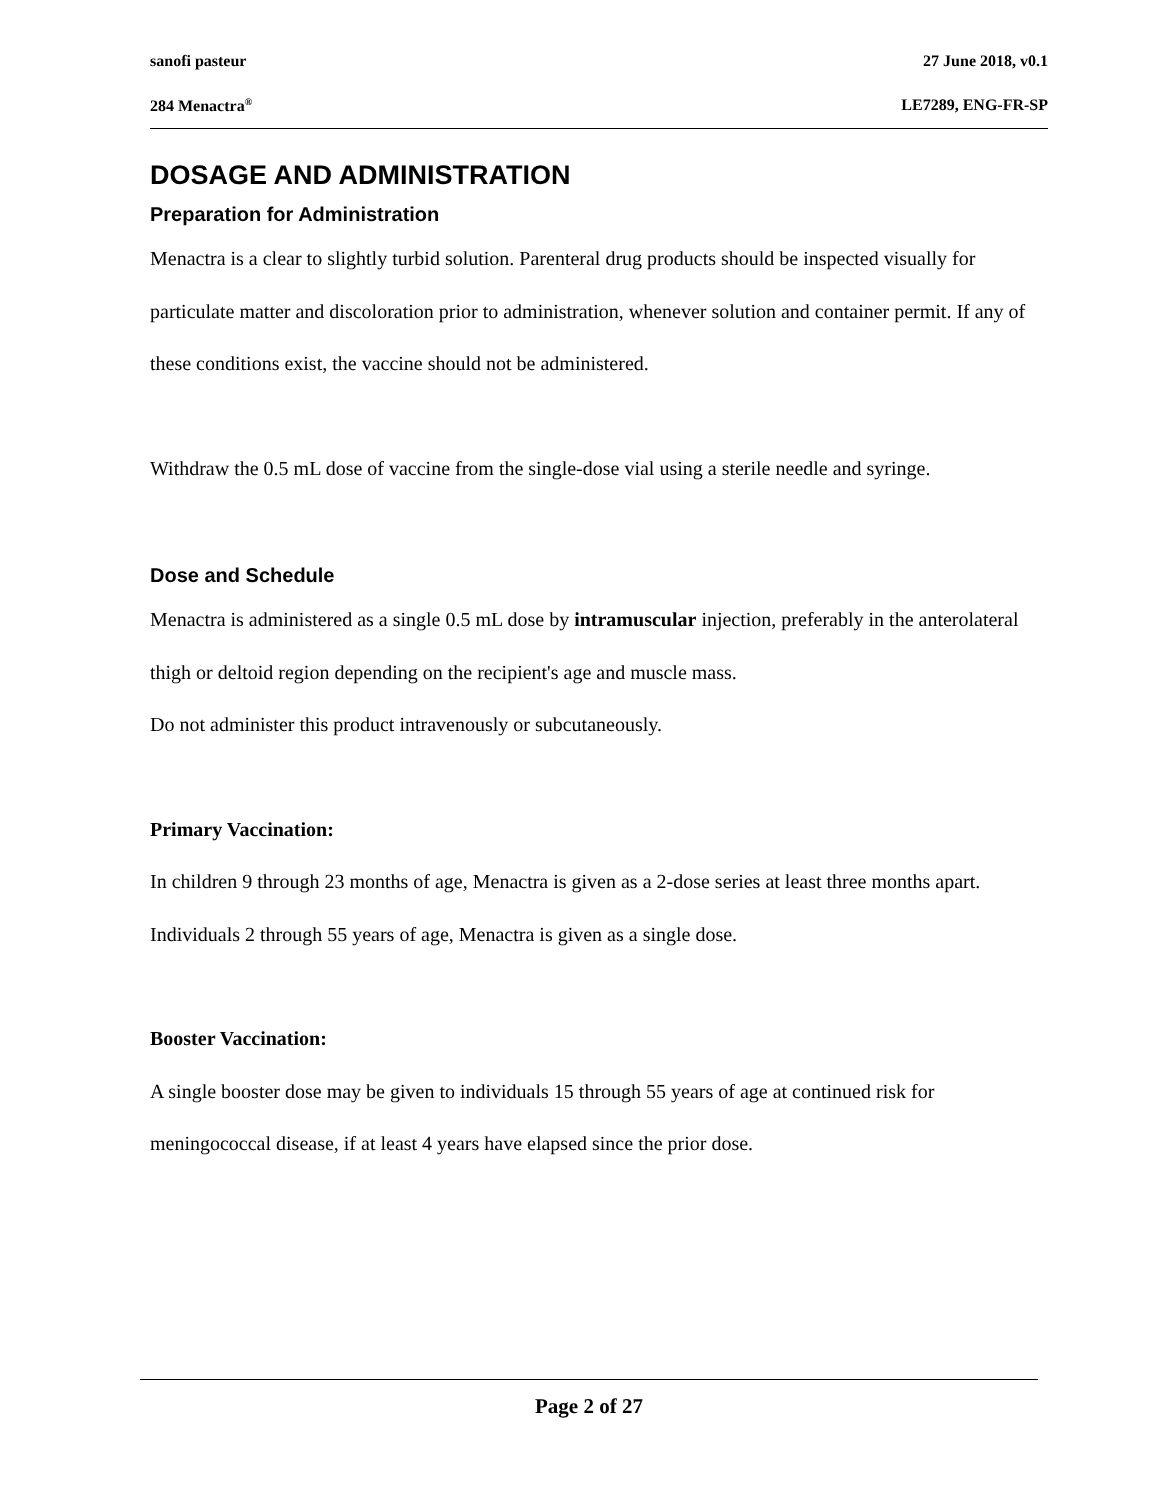sanofi pasteur 27 June 2018, v0.1
284 Menactra<sup>®</sup> LE7289, ENG-FR-SP
DOSAGE AND ADMINISTRATION
Preparation for Administration
Menactra is a clear to slightly turbid solution. Parenteral drug products should be inspected visually for particulate matter and discoloration prior to administration, whenever solution and container permit. If any of these conditions exist, the vaccine should not be administered.
Withdraw the 0.5 mL dose of vaccine from the single-dose vial using a sterile needle and syringe.
Dose and Schedule
Menactra is administered as a single 0.5 mL dose by intramuscular injection, preferably in the anterolateral thigh or deltoid region depending on the recipient's age and muscle mass.
Do not administer this product intravenously or subcutaneously.
Primary Vaccination:
In children 9 through 23 months of age, Menactra is given as a 2-dose series at least three months apart.
Individuals 2 through 55 years of age, Menactra is given as a single dose.
Booster Vaccination:
A single booster dose may be given to individuals 15 through 55 years of age at continued risk for meningococcal disease, if at least 4 years have elapsed since the prior dose.
Page 2 of 27